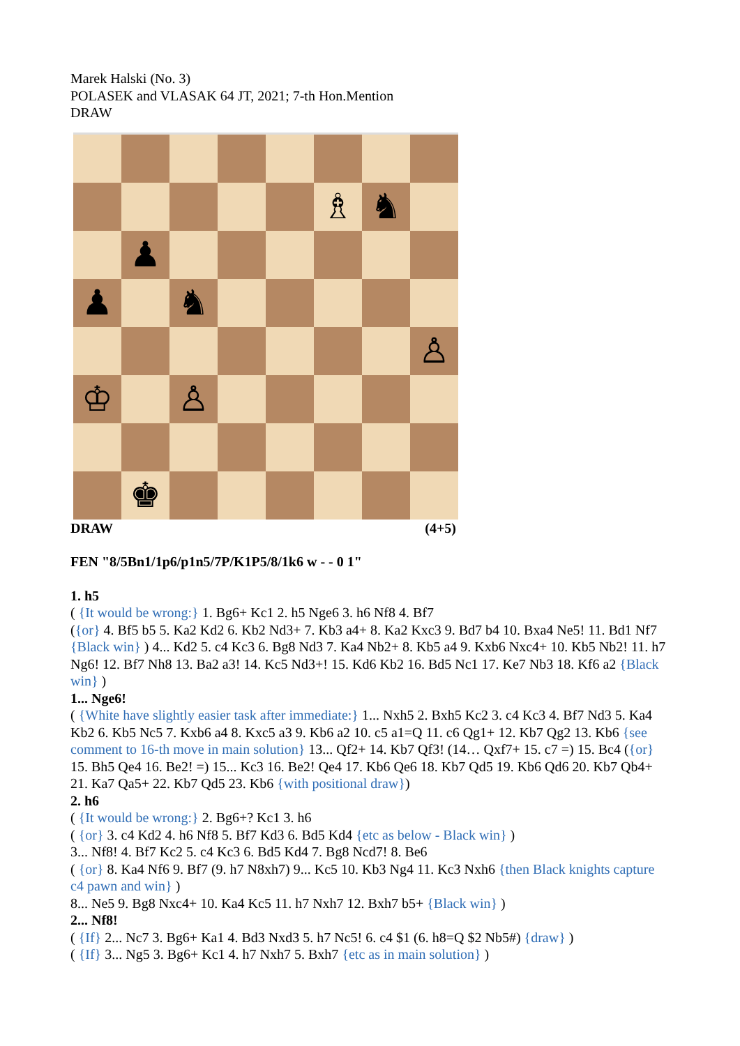Marek Halski (No. 3)
POLASEK and VLASAK 64 JT, 2021; 7-th Hon.Mention
DRAW
♗
♞
♟
♟
♞
♙
♔
♙
♚
DRAW (4+5)
FEN "8/5Bn1/1p6/p1n5/7P/K1P5/8/1k6 w - - 0 1"
1. h5
( {It would be wrong:} 1. Bg6+ Kc1 2. h5 Nge6 3. h6 Nf8 4. Bf7
({or} 4. Bf5 b5 5. Ka2 Kd2 6. Kb2 Nd3+ 7. Kb3 a4+ 8. Ka2 Kxc3 9. Bd7 b4 10. Bxa4 Ne5! 11. Bd1 Nf7 {Black win} ) 4... Kd2 5. c4 Kc3 6. Bg8 Nd3 7. Ka4 Nb2+ 8. Kb5 a4 9. Kxb6 Nxc4+ 10. Kb5 Nb2! 11. h7 Ng6! 12. Bf7 Nh8 13. Ba2 a3! 14. Kc5 Nd3+! 15. Kd6 Kb2 16. Bd5 Nc1 17. Ke7 Nb3 18. Kf6 a2 {Black win} )
1... Nge6!
( {White have slightly easier task after immediate:} 1... Nxh5 2. Bxh5 Kc2 3. c4 Kc3 4. Bf7 Nd3 5. Ka4 Kb2 6. Kb5 Nc5 7. Kxb6 a4 8. Kxc5 a3 9. Kb6 a2 10. c5 a1=Q 11. c6 Qg1+ 12. Kb7 Qg2 13. Kb6 {see comment to 16-th move in main solution} 13... Qf2+ 14. Kb7 Qf3! (14… Qxf7+ 15. c7 =) 15. Bc4 ({or} 15. Bh5 Qe4 16. Be2! =) 15... Kc3 16. Be2! Qe4 17. Kb6 Qe6 18. Kb7 Qd5 19. Kb6 Qd6 20. Kb7 Qb4+ 21. Ka7 Qa5+ 22. Kb7 Qd5 23. Kb6 {with positional draw})
2. h6
( {It would be wrong:} 2. Bg6+? Kc1 3. h6
( {or} 3. c4 Kd2 4. h6 Nf8 5. Bf7 Kd3 6. Bd5 Kd4 {etc as below - Black win} )
3... Nf8! 4. Bf7 Kc2 5. c4 Kc3 6. Bd5 Kd4 7. Bg8 Ncd7! 8. Be6
( {or} 8. Ka4 Nf6 9. Bf7 (9. h7 N8xh7) 9... Kc5 10. Kb3 Ng4 11. Kc3 Nxh6 {then Black knights capture c4 pawn and win} )
8... Ne5 9. Bg8 Nxc4+ 10. Ka4 Kc5 11. h7 Nxh7 12. Bxh7 b5+ {Black win} )
2... Nf8!
( {If} 2... Nc7 3. Bg6+ Ka1 4. Bd3 Nxd3 5. h7 Nc5! 6. c4 $1 (6. h8=Q $2 Nb5#) {draw} )
( {If} 3... Ng5 3. Bg6+ Kc1 4. h7 Nxh7 5. Bxh7 {etc as in main solution} )